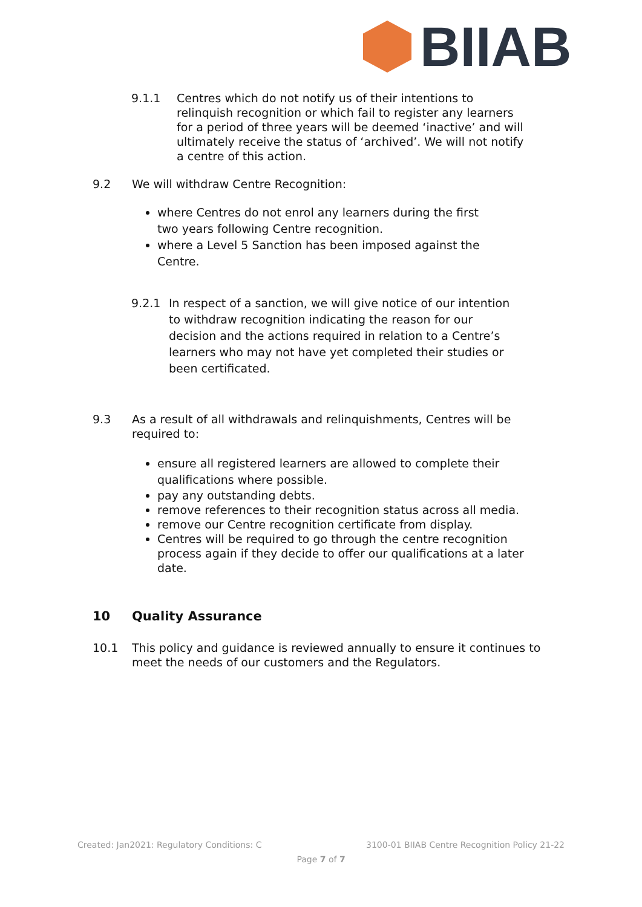BIIAB
9.1.1 Centres which do not notify us of their intentions to relinquish recognition or which fail to register any learners for a period of three years will be deemed ‘inactive’ and will ultimately receive the status of ‘archived’. We will not notify a centre of this action.
9.2 We will withdraw Centre Recognition:
where Centres do not enrol any learners during the first two years following Centre recognition.
where a Level 5 Sanction has been imposed against the Centre.
9.2.1 In respect of a sanction, we will give notice of our intention to withdraw recognition indicating the reason for our decision and the actions required in relation to a Centre’s learners who may not have yet completed their studies or been certificated.
9.3 As a result of all withdrawals and relinquishments, Centres will be required to:
ensure all registered learners are allowed to complete their qualifications where possible.
pay any outstanding debts.
remove references to their recognition status across all media.
remove our Centre recognition certificate from display.
Centres will be required to go through the centre recognition process again if they decide to offer our qualifications at a later date.
10 Quality Assurance
10.1 This policy and guidance is reviewed annually to ensure it continues to meet the needs of our customers and the Regulators.
Created: Jan2021: Regulatory Conditions: C 3100-01 BIIAB Centre Recognition Policy 21-22
Page 7 of 7